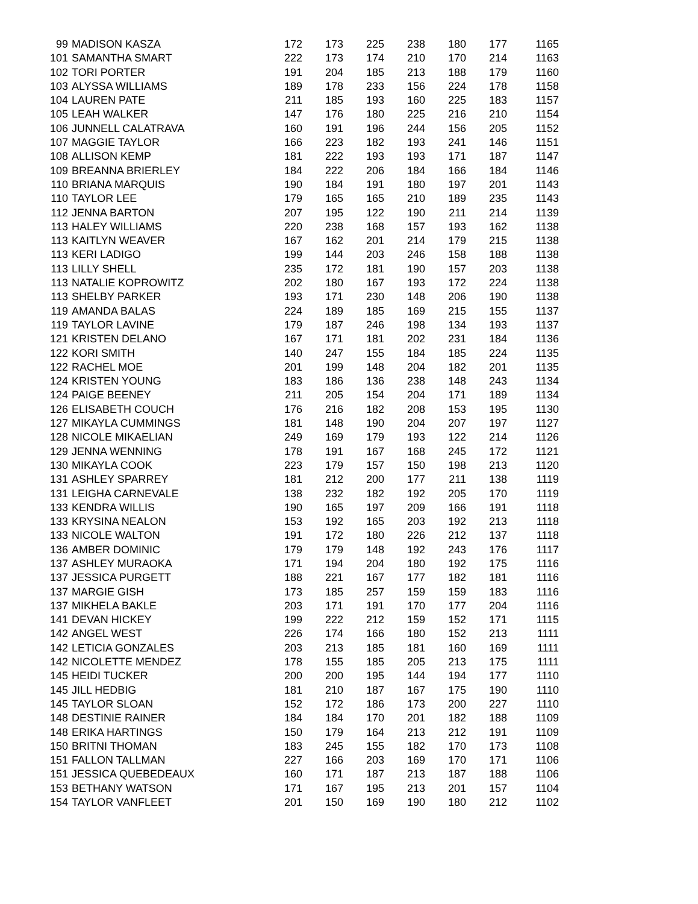| 99 | MADISON KASZA | 172 | 173 | 225 | 238 | 180 | 177 | 1165 |
| 101 | SAMANTHA SMART | 222 | 173 | 174 | 210 | 170 | 214 | 1163 |
| 102 | TORI PORTER | 191 | 204 | 185 | 213 | 188 | 179 | 1160 |
| 103 | ALYSSA WILLIAMS | 189 | 178 | 233 | 156 | 224 | 178 | 1158 |
| 104 | LAUREN PATE | 211 | 185 | 193 | 160 | 225 | 183 | 1157 |
| 105 | LEAH WALKER | 147 | 176 | 180 | 225 | 216 | 210 | 1154 |
| 106 | JUNNELL CALATRAVA | 160 | 191 | 196 | 244 | 156 | 205 | 1152 |
| 107 | MAGGIE TAYLOR | 166 | 223 | 182 | 193 | 241 | 146 | 1151 |
| 108 | ALLISON KEMP | 181 | 222 | 193 | 193 | 171 | 187 | 1147 |
| 109 | BREANNA BRIERLEY | 184 | 222 | 206 | 184 | 166 | 184 | 1146 |
| 110 | BRIANA MARQUIS | 190 | 184 | 191 | 180 | 197 | 201 | 1143 |
| 110 | TAYLOR LEE | 179 | 165 | 165 | 210 | 189 | 235 | 1143 |
| 112 | JENNA BARTON | 207 | 195 | 122 | 190 | 211 | 214 | 1139 |
| 113 | HALEY WILLIAMS | 220 | 238 | 168 | 157 | 193 | 162 | 1138 |
| 113 | KAITLYN WEAVER | 167 | 162 | 201 | 214 | 179 | 215 | 1138 |
| 113 | KERI LADIGO | 199 | 144 | 203 | 246 | 158 | 188 | 1138 |
| 113 | LILLY SHELL | 235 | 172 | 181 | 190 | 157 | 203 | 1138 |
| 113 | NATALIE KOPROWITZ | 202 | 180 | 167 | 193 | 172 | 224 | 1138 |
| 113 | SHELBY PARKER | 193 | 171 | 230 | 148 | 206 | 190 | 1138 |
| 119 | AMANDA BALAS | 224 | 189 | 185 | 169 | 215 | 155 | 1137 |
| 119 | TAYLOR LAVINE | 179 | 187 | 246 | 198 | 134 | 193 | 1137 |
| 121 | KRISTEN DELANO | 167 | 171 | 181 | 202 | 231 | 184 | 1136 |
| 122 | KORI SMITH | 140 | 247 | 155 | 184 | 185 | 224 | 1135 |
| 122 | RACHEL MOE | 201 | 199 | 148 | 204 | 182 | 201 | 1135 |
| 124 | KRISTEN YOUNG | 183 | 186 | 136 | 238 | 148 | 243 | 1134 |
| 124 | PAIGE BEENEY | 211 | 205 | 154 | 204 | 171 | 189 | 1134 |
| 126 | ELISABETH COUCH | 176 | 216 | 182 | 208 | 153 | 195 | 1130 |
| 127 | MIKAYLA CUMMINGS | 181 | 148 | 190 | 204 | 207 | 197 | 1127 |
| 128 | NICOLE MIKAELIAN | 249 | 169 | 179 | 193 | 122 | 214 | 1126 |
| 129 | JENNA WENNING | 178 | 191 | 167 | 168 | 245 | 172 | 1121 |
| 130 | MIKAYLA COOK | 223 | 179 | 157 | 150 | 198 | 213 | 1120 |
| 131 | ASHLEY SPARREY | 181 | 212 | 200 | 177 | 211 | 138 | 1119 |
| 131 | LEIGHA CARNEVALE | 138 | 232 | 182 | 192 | 205 | 170 | 1119 |
| 133 | KENDRA WILLIS | 190 | 165 | 197 | 209 | 166 | 191 | 1118 |
| 133 | KRYSINA NEALON | 153 | 192 | 165 | 203 | 192 | 213 | 1118 |
| 133 | NICOLE WALTON | 191 | 172 | 180 | 226 | 212 | 137 | 1118 |
| 136 | AMBER DOMINIC | 179 | 179 | 148 | 192 | 243 | 176 | 1117 |
| 137 | ASHLEY MURAOKA | 171 | 194 | 204 | 180 | 192 | 175 | 1116 |
| 137 | JESSICA PURGETT | 188 | 221 | 167 | 177 | 182 | 181 | 1116 |
| 137 | MARGIE GISH | 173 | 185 | 257 | 159 | 159 | 183 | 1116 |
| 137 | MIKHELA BAKLE | 203 | 171 | 191 | 170 | 177 | 204 | 1116 |
| 141 | DEVAN HICKEY | 199 | 222 | 212 | 159 | 152 | 171 | 1115 |
| 142 | ANGEL WEST | 226 | 174 | 166 | 180 | 152 | 213 | 1111 |
| 142 | LETICIA GONZALES | 203 | 213 | 185 | 181 | 160 | 169 | 1111 |
| 142 | NICOLETTE MENDEZ | 178 | 155 | 185 | 205 | 213 | 175 | 1111 |
| 145 | HEIDI TUCKER | 200 | 200 | 195 | 144 | 194 | 177 | 1110 |
| 145 | JILL HEDBIG | 181 | 210 | 187 | 167 | 175 | 190 | 1110 |
| 145 | TAYLOR SLOAN | 152 | 172 | 186 | 173 | 200 | 227 | 1110 |
| 148 | DESTINIE RAINER | 184 | 184 | 170 | 201 | 182 | 188 | 1109 |
| 148 | ERIKA HARTINGS | 150 | 179 | 164 | 213 | 212 | 191 | 1109 |
| 150 | BRITNI THOMAN | 183 | 245 | 155 | 182 | 170 | 173 | 1108 |
| 151 | FALLON TALLMAN | 227 | 166 | 203 | 169 | 170 | 171 | 1106 |
| 151 | JESSICA QUEBEDEAUX | 160 | 171 | 187 | 213 | 187 | 188 | 1106 |
| 153 | BETHANY WATSON | 171 | 167 | 195 | 213 | 201 | 157 | 1104 |
| 154 | TAYLOR VANFLEET | 201 | 150 | 169 | 190 | 180 | 212 | 1102 |